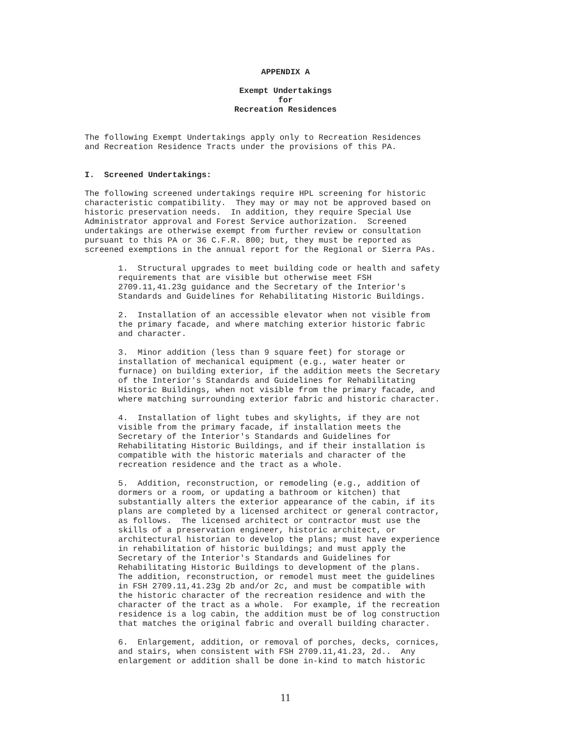APPENDIX A
Exempt Undertakings for Recreation Residences
The following Exempt Undertakings apply only to Recreation Residences and Recreation Residence Tracts under the provisions of this PA.
I. Screened Undertakings:
The following screened undertakings require HPL screening for historic characteristic compatibility. They may or may not be approved based on historic preservation needs. In addition, they require Special Use Administrator approval and Forest Service authorization. Screened undertakings are otherwise exempt from further review or consultation pursuant to this PA or 36 C.F.R. 800; but, they must be reported as screened exemptions in the annual report for the Regional or Sierra PAs.
1. Structural upgrades to meet building code or health and safety requirements that are visible but otherwise meet FSH 2709.11,41.23g guidance and the Secretary of the Interior's Standards and Guidelines for Rehabilitating Historic Buildings.
2. Installation of an accessible elevator when not visible from the primary facade, and where matching exterior historic fabric and character.
3. Minor addition (less than 9 square feet) for storage or installation of mechanical equipment (e.g., water heater or furnace) on building exterior, if the addition meets the Secretary of the Interior's Standards and Guidelines for Rehabilitating Historic Buildings, when not visible from the primary facade, and where matching surrounding exterior fabric and historic character.
4. Installation of light tubes and skylights, if they are not visible from the primary facade, if installation meets the Secretary of the Interior's Standards and Guidelines for Rehabilitating Historic Buildings, and if their installation is compatible with the historic materials and character of the recreation residence and the tract as a whole.
5. Addition, reconstruction, or remodeling (e.g., addition of dormers or a room, or updating a bathroom or kitchen) that substantially alters the exterior appearance of the cabin, if its plans are completed by a licensed architect or general contractor, as follows. The licensed architect or contractor must use the skills of a preservation engineer, historic architect, or architectural historian to develop the plans; must have experience in rehabilitation of historic buildings; and must apply the Secretary of the Interior's Standards and Guidelines for Rehabilitating Historic Buildings to development of the plans. The addition, reconstruction, or remodel must meet the guidelines in FSH 2709.11,41.23g 2b and/or 2c, and must be compatible with the historic character of the recreation residence and with the character of the tract as a whole. For example, if the recreation residence is a log cabin, the addition must be of log construction that matches the original fabric and overall building character.
6. Enlargement, addition, or removal of porches, decks, cornices, and stairs, when consistent with FSH 2709.11,41.23, 2d.. Any enlargement or addition shall be done in-kind to match historic
11